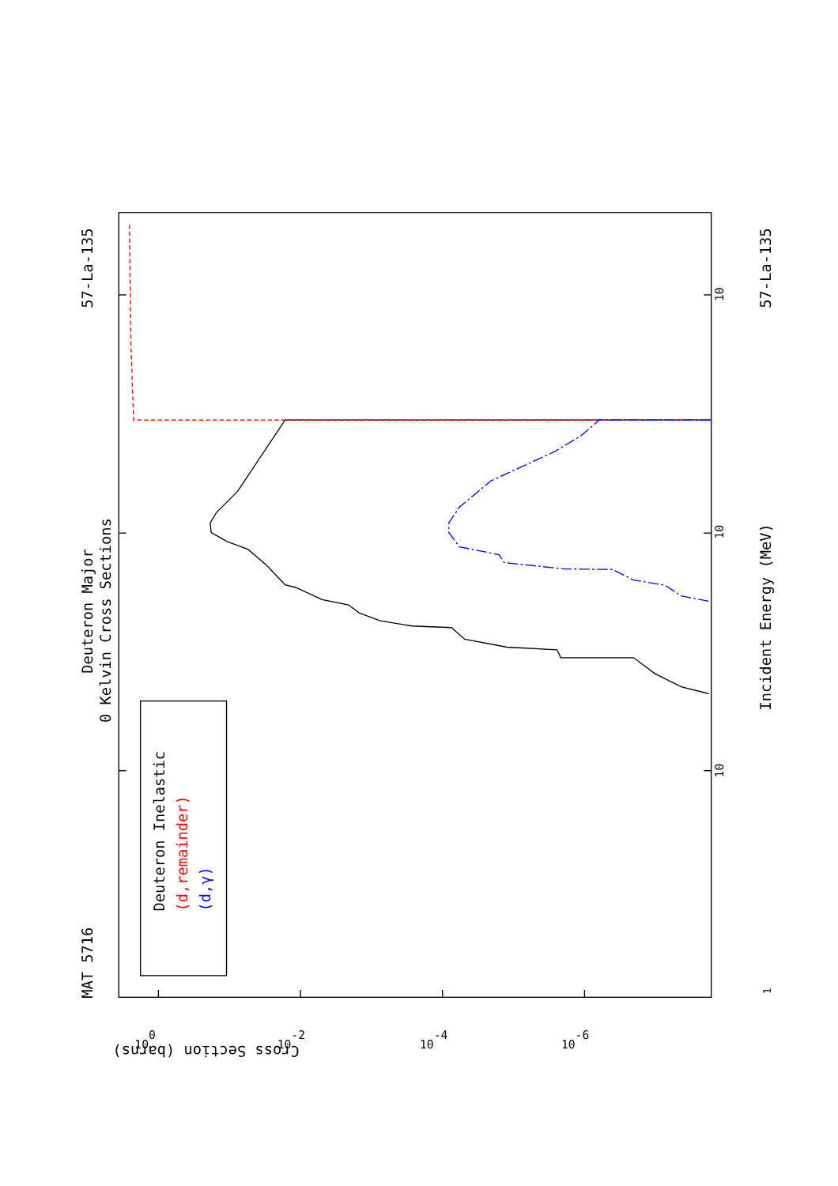MAT 5716
57-La-135
57-La-135
Deuteron Major
0 Kelvin Cross Sections
Incident Energy (MeV)
10
10
10
1
Cross Section (barns)
Deuteron Inelastic
(d,remainder)
(d,γ)
100
10-2
10-4
10-6